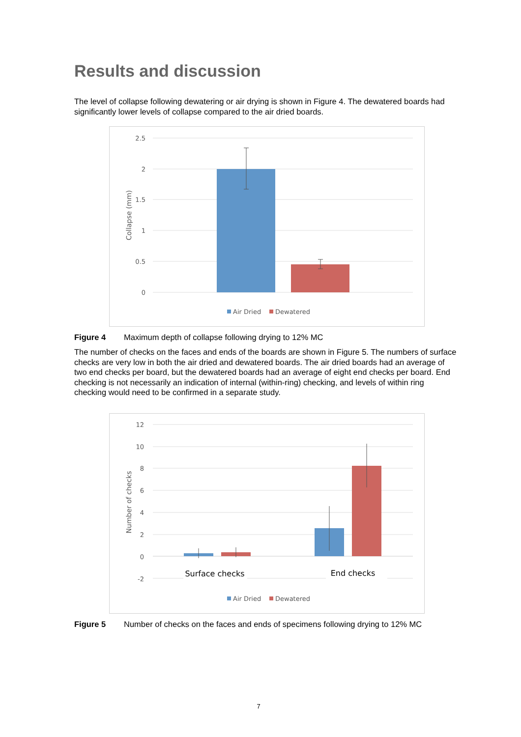Results and discussion
The level of collapse following dewatering or air drying is shown in Figure 4. The dewatered boards had significantly lower levels of collapse compared to the air dried boards.
2.5
2
1.5
1
0.5
0
Collapse (mm)
Air Dried
Dewatered
Figure 4 Maximum depth of collapse following drying to 12% MC
The number of checks on the faces and ends of the boards are shown in Figure 5. The numbers of surface checks are very low in both the air dried and dewatered boards. The air dried boards had an average of two end checks per board, but the dewatered boards had an average of eight end checks per board. End checking is not necessarily an indication of internal (within-ring) checking, and levels of within ring checking would need to be confirmed in a separate study.
12
10
8
6
4
2
0
-2
Number of checks
Surface checks
End checks
Air Dried
Dewatered
Figure 5 Number of checks on the faces and ends of specimens following drying to 12% MC
7